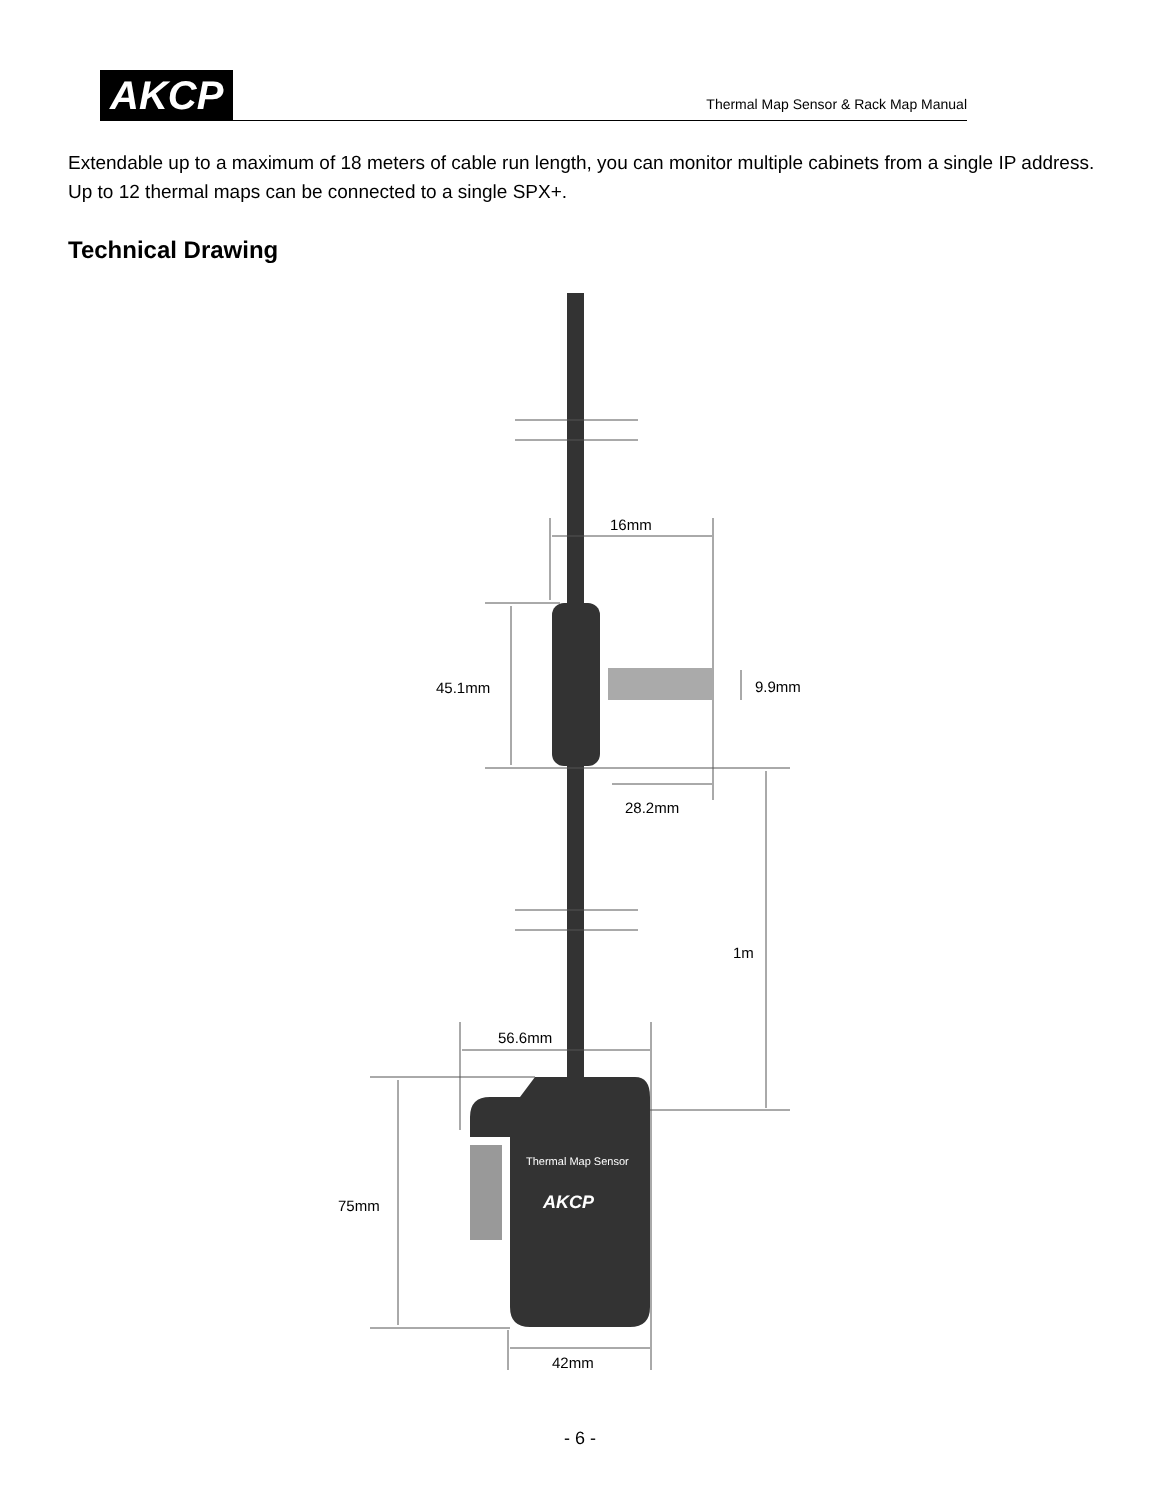AKCP
Thermal Map Sensor & Rack Map Manual
Extendable up to a maximum of 18 meters of cable run length, you can monitor multiple cabinets from a single IP address. Up to 12 thermal maps can be connected to a single SPX+.
Technical Drawing
16mm
45.1mm
9.9mm
28.2mm
1m
56.6mm
75mm
42mm
Thermal Map Sensor
AKCP
- 6 -